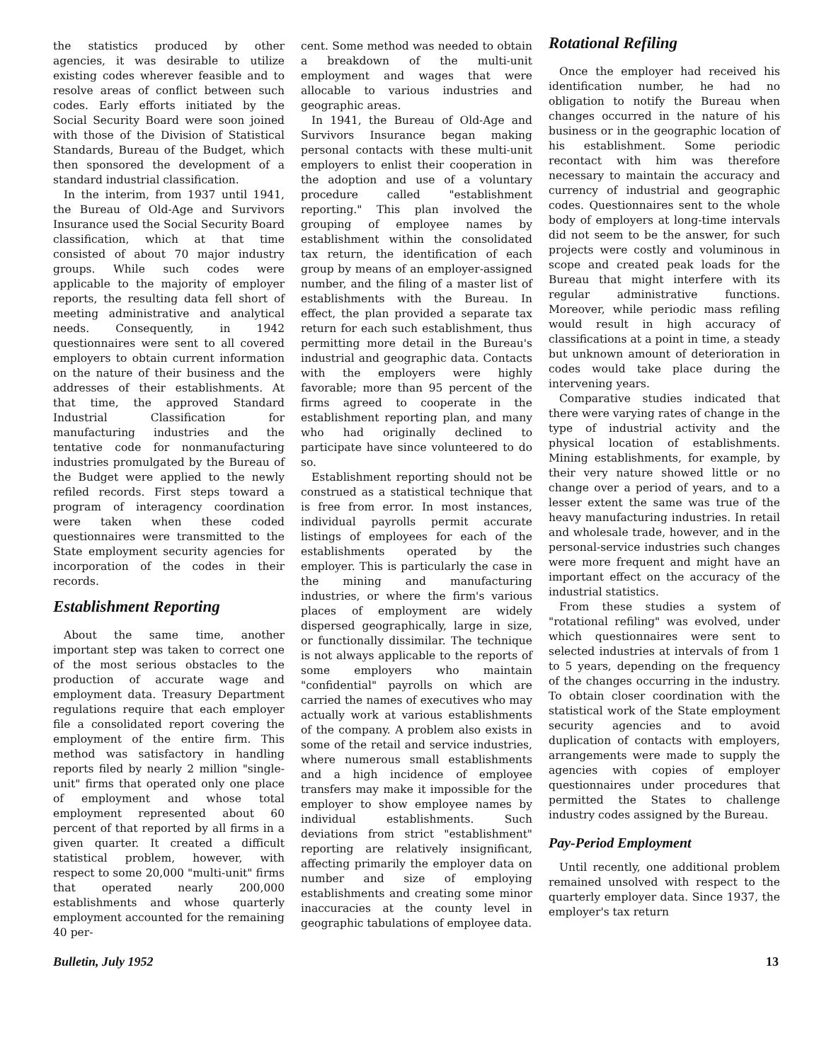the statistics produced by other agencies, it was desirable to utilize existing codes wherever feasible and to resolve areas of conflict between such codes. Early efforts initiated by the Social Security Board were soon joined with those of the Division of Statistical Standards, Bureau of the Budget, which then sponsored the development of a standard industrial classification.
In the interim, from 1937 until 1941, the Bureau of Old-Age and Survivors Insurance used the Social Security Board classification, which at that time consisted of about 70 major industry groups. While such codes were applicable to the majority of employer reports, the resulting data fell short of meeting administrative and analytical needs. Consequently, in 1942 questionnaires were sent to all covered employers to obtain current information on the nature of their business and the addresses of their establishments. At that time, the approved Standard Industrial Classification for manufacturing industries and the tentative code for nonmanufacturing industries promulgated by the Bureau of the Budget were applied to the newly refiled records. First steps toward a program of interagency coordination were taken when these coded questionnaires were transmitted to the State employment security agencies for incorporation of the codes in their records.
Establishment Reporting
About the same time, another important step was taken to correct one of the most serious obstacles to the production of accurate wage and employment data. Treasury Department regulations require that each employer file a consolidated report covering the employment of the entire firm. This method was satisfactory in handling reports filed by nearly 2 million "single-unit" firms that operated only one place of employment and whose total employment represented about 60 percent of that reported by all firms in a given quarter. It created a difficult statistical problem, however, with respect to some 20,000 "multi-unit" firms that operated nearly 200,000 establishments and whose quarterly employment accounted for the remaining 40 per-
cent. Some method was needed to obtain a breakdown of the multi-unit employment and wages that were allocable to various industries and geographic areas.
In 1941, the Bureau of Old-Age and Survivors Insurance began making personal contacts with these multi-unit employers to enlist their cooperation in the adoption and use of a voluntary procedure called "establishment reporting." This plan involved the grouping of employee names by establishment within the consolidated tax return, the identification of each group by means of an employer-assigned number, and the filing of a master list of establishments with the Bureau. In effect, the plan provided a separate tax return for each such establishment, thus permitting more detail in the Bureau's industrial and geographic data. Contacts with the employers were highly favorable; more than 95 percent of the firms agreed to cooperate in the establishment reporting plan, and many who had originally declined to participate have since volunteered to do so.
Establishment reporting should not be construed as a statistical technique that is free from error. In most instances, individual payrolls permit accurate listings of employees for each of the establishments operated by the employer. This is particularly the case in the mining and manufacturing industries, or where the firm's various places of employment are widely dispersed geographically, large in size, or functionally dissimilar. The technique is not always applicable to the reports of some employers who maintain "confidential" payrolls on which are carried the names of executives who may actually work at various establishments of the company. A problem also exists in some of the retail and service industries, where numerous small establishments and a high incidence of employee transfers may make it impossible for the employer to show employee names by individual establishments. Such deviations from strict "establishment" reporting are relatively insignificant, affecting primarily the employer data on number and size of employing establishments and creating some minor inaccuracies at the county level in geographic tabulations of employee data.
Rotational Refiling
Once the employer had received his identification number, he had no obligation to notify the Bureau when changes occurred in the nature of his business or in the geographic location of his establishment. Some periodic recontact with him was therefore necessary to maintain the accuracy and currency of industrial and geographic codes. Questionnaires sent to the whole body of employers at long-time intervals did not seem to be the answer, for such projects were costly and voluminous in scope and created peak loads for the Bureau that might interfere with its regular administrative functions. Moreover, while periodic mass refiling would result in high accuracy of classifications at a point in time, a steady but unknown amount of deterioration in codes would take place during the intervening years.
Comparative studies indicated that there were varying rates of change in the type of industrial activity and the physical location of establishments. Mining establishments, for example, by their very nature showed little or no change over a period of years, and to a lesser extent the same was true of the heavy manufacturing industries. In retail and wholesale trade, however, and in the personal-service industries such changes were more frequent and might have an important effect on the accuracy of the industrial statistics.
From these studies a system of "rotational refiling" was evolved, under which questionnaires were sent to selected industries at intervals of from 1 to 5 years, depending on the frequency of the changes occurring in the industry. To obtain closer coordination with the statistical work of the State employment security agencies and to avoid duplication of contacts with employers, arrangements were made to supply the agencies with copies of employer questionnaires under procedures that permitted the States to challenge industry codes assigned by the Bureau.
Pay-Period Employment
Until recently, one additional problem remained unsolved with respect to the quarterly employer data. Since 1937, the employer's tax return
Bulletin, July 1952 13